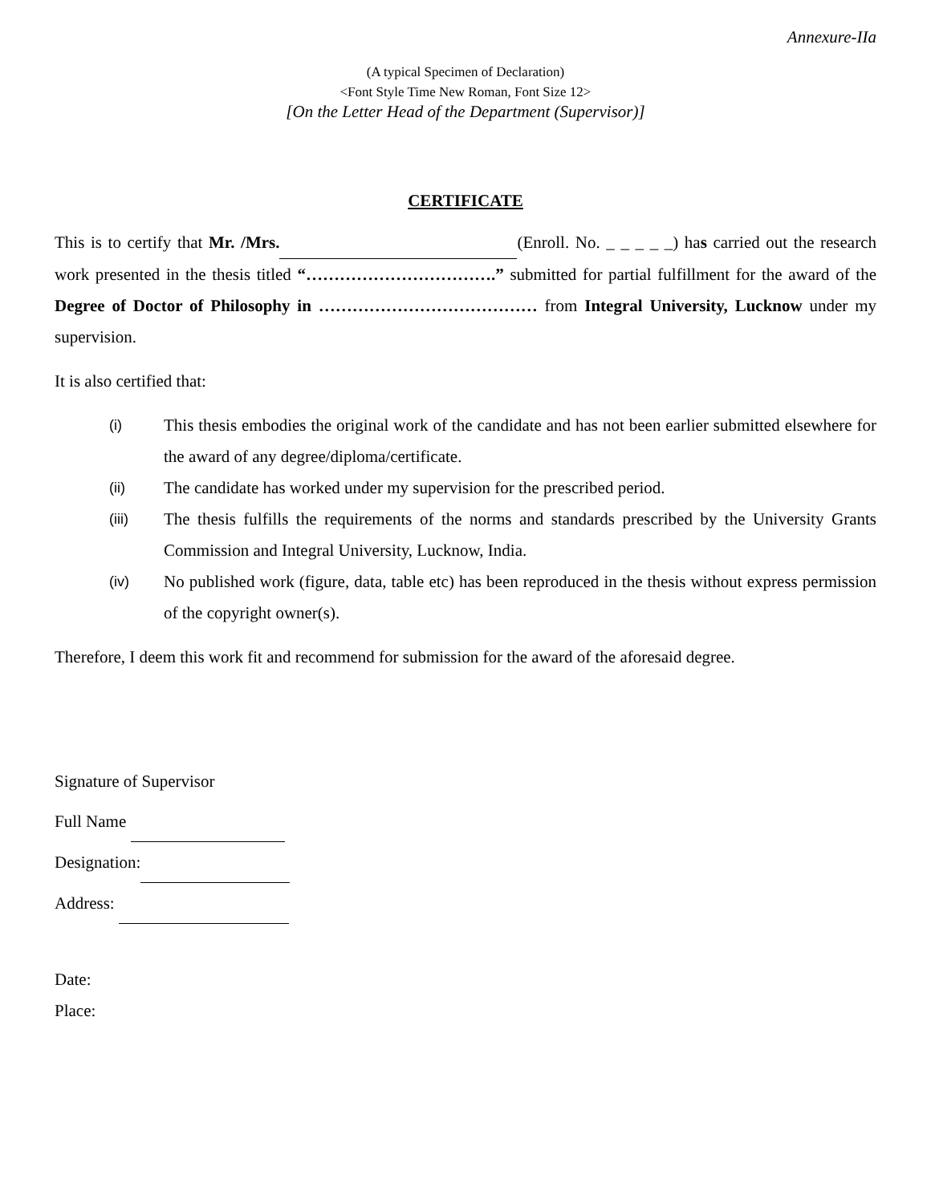Annexure-IIa
(A typical Specimen of Declaration)
<Font Style Time New Roman, Font Size 12>
[On the Letter Head of the Department (Supervisor)]
CERTIFICATE
This is to certify that Mr. /Mrs. (Enroll. No. _ _ _ _ _) has carried out the research work presented in the thesis titled “…………………………….” submitted for partial fulfillment for the award of the Degree of Doctor of Philosophy in ………………………………… from Integral University, Lucknow under my supervision.
It is also certified that:
(i) This thesis embodies the original work of the candidate and has not been earlier submitted elsewhere for the award of any degree/diploma/certificate.
(ii) The candidate has worked under my supervision for the prescribed period.
(iii) The thesis fulfills the requirements of the norms and standards prescribed by the University Grants Commission and Integral University, Lucknow, India.
(iv) No published work (figure, data, table etc) has been reproduced in the thesis without express permission of the copyright owner(s).
Therefore, I deem this work fit and recommend for submission for the award of the aforesaid degree.
Signature of Supervisor
Full Name
Designation:
Address:
Date:
Place: